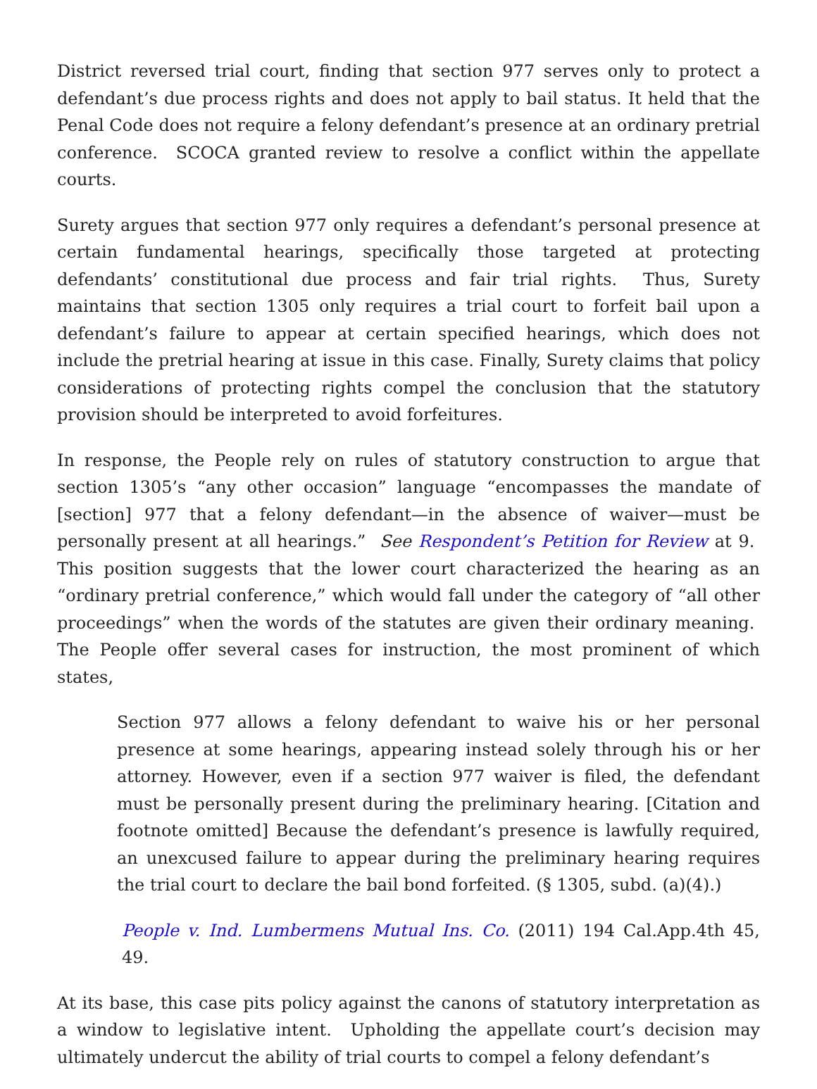District reversed trial court, finding that section 977 serves only to protect a defendant’s due process rights and does not apply to bail status. It held that the Penal Code does not require a felony defendant’s presence at an ordinary pretrial conference. SCOCA granted review to resolve a conflict within the appellate courts.
Surety argues that section 977 only requires a defendant’s personal presence at certain fundamental hearings, specifically those targeted at protecting defendants’ constitutional due process and fair trial rights. Thus, Surety maintains that section 1305 only requires a trial court to forfeit bail upon a defendant’s failure to appear at certain specified hearings, which does not include the pretrial hearing at issue in this case. Finally, Surety claims that policy considerations of protecting rights compel the conclusion that the statutory provision should be interpreted to avoid forfeitures.
In response, the People rely on rules of statutory construction to argue that section 1305’s “any other occasion” language “encompasses the mandate of [section] 977 that a felony defendant—in the absence of waiver—must be personally present at all hearings.” See Respondent’s Petition for Review at 9. This position suggests that the lower court characterized the hearing as an “ordinary pretrial conference,” which would fall under the category of “all other proceedings” when the words of the statutes are given their ordinary meaning. The People offer several cases for instruction, the most prominent of which states,
Section 977 allows a felony defendant to waive his or her personal presence at some hearings, appearing instead solely through his or her attorney. However, even if a section 977 waiver is filed, the defendant must be personally present during the preliminary hearing. [Citation and footnote omitted] Because the defendant’s presence is lawfully required, an unexcused failure to appear during the preliminary hearing requires the trial court to declare the bail bond forfeited. (§ 1305, subd. (a)(4).)
People v. Ind. Lumbermens Mutual Ins. Co. (2011) 194 Cal.App.4th 45, 49.
At its base, this case pits policy against the canons of statutory interpretation as a window to legislative intent. Upholding the appellate court’s decision may ultimately undercut the ability of trial courts to compel a felony defendant’s